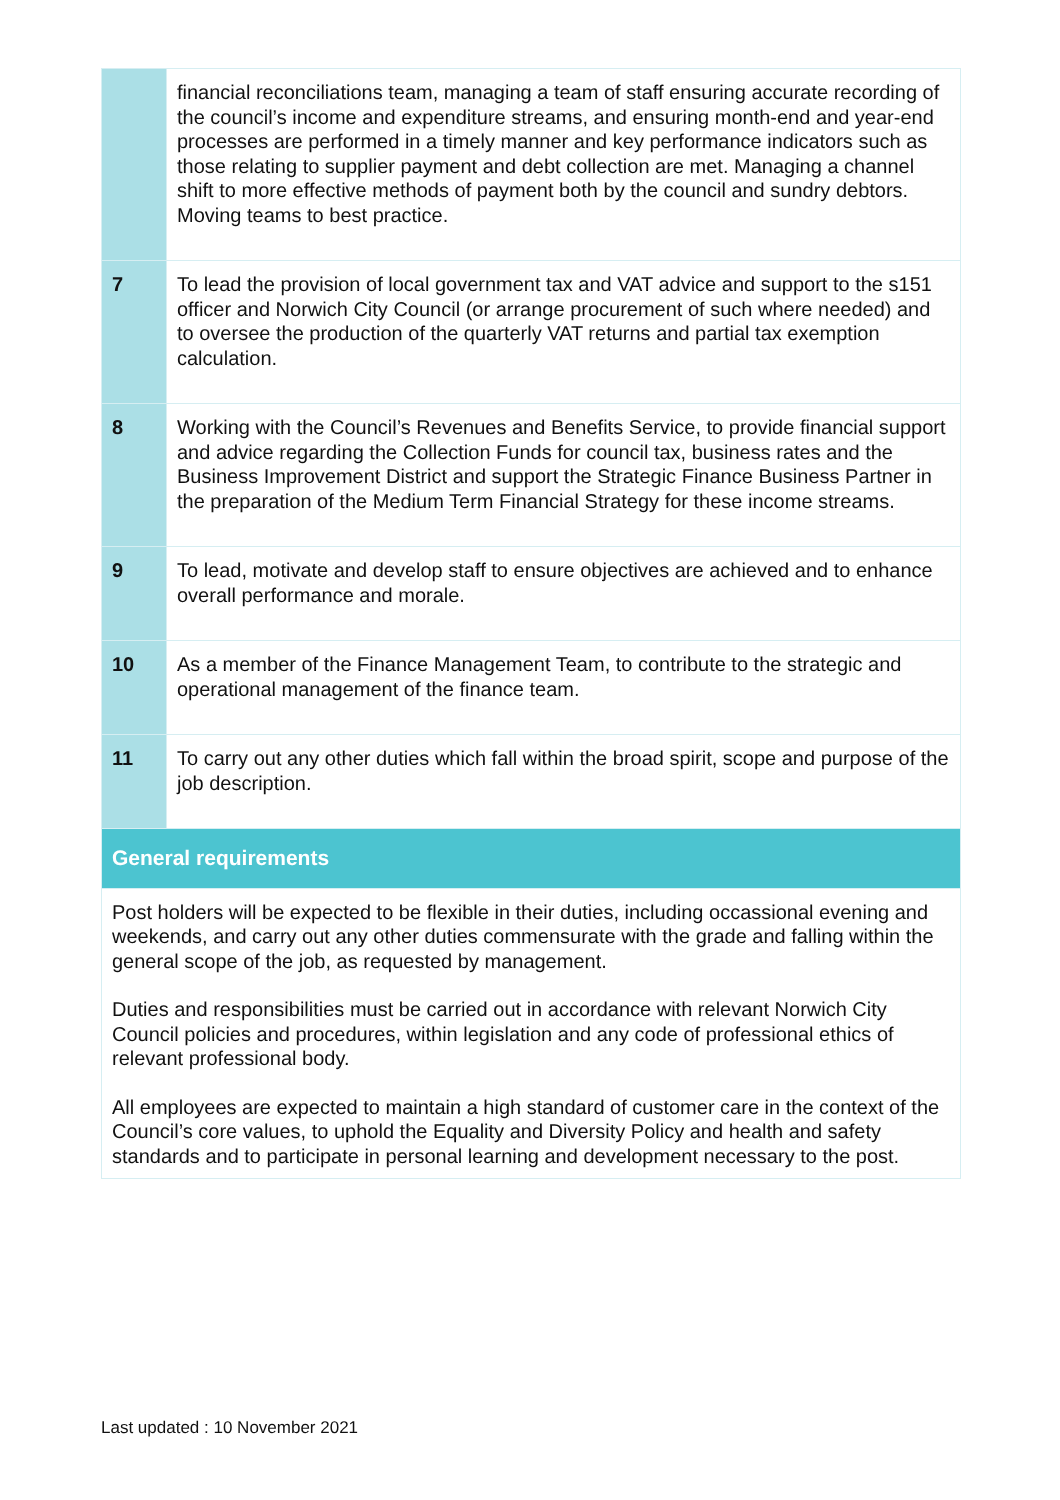| | financial reconciliations team, managing a team of staff ensuring accurate recording of the council’s income and expenditure streams, and ensuring month-end and year-end processes are performed in a timely manner and key performance indicators such as those relating to supplier payment and debt collection are met. Managing a channel shift to more effective methods of payment both by the council and sundry debtors. Moving teams to best practice. |
| 7 | To lead the provision of local government tax and VAT advice and support to the s151 officer and Norwich City Council (or arrange procurement of such where needed) and to oversee the production of the quarterly VAT returns and partial tax exemption calculation. |
| 8 | Working with the Council’s Revenues and Benefits Service, to provide financial support and advice regarding the Collection Funds for council tax, business rates and the Business Improvement District and support the Strategic Finance Business Partner in the preparation of the Medium Term Financial Strategy for these income streams. |
| 9 | To lead, motivate and develop staff to ensure objectives are achieved and to enhance overall performance and morale. |
| 10 | As a member of the Finance Management Team, to contribute to the strategic and operational management of the finance team. |
| 11 | To carry out any other duties which fall within the broad spirit, scope and purpose of the job description. |
| General requirements | |
| Post holders will be expected to be flexible in their duties, including occassional evening and weekends, and carry out any other duties commensurate with the grade and falling within the general scope of the job, as requested by management. Duties and responsibilities must be carried out in accordance with relevant Norwich City Council policies and procedures, within legislation and any code of professional ethics of relevant professional body. All employees are expected to maintain a high standard of customer care in the context of the Council’s core values, to uphold the Equality and Diversity Policy and health and safety standards and to participate in personal learning and development necessary to the post. | |
Last updated : 10 November 2021